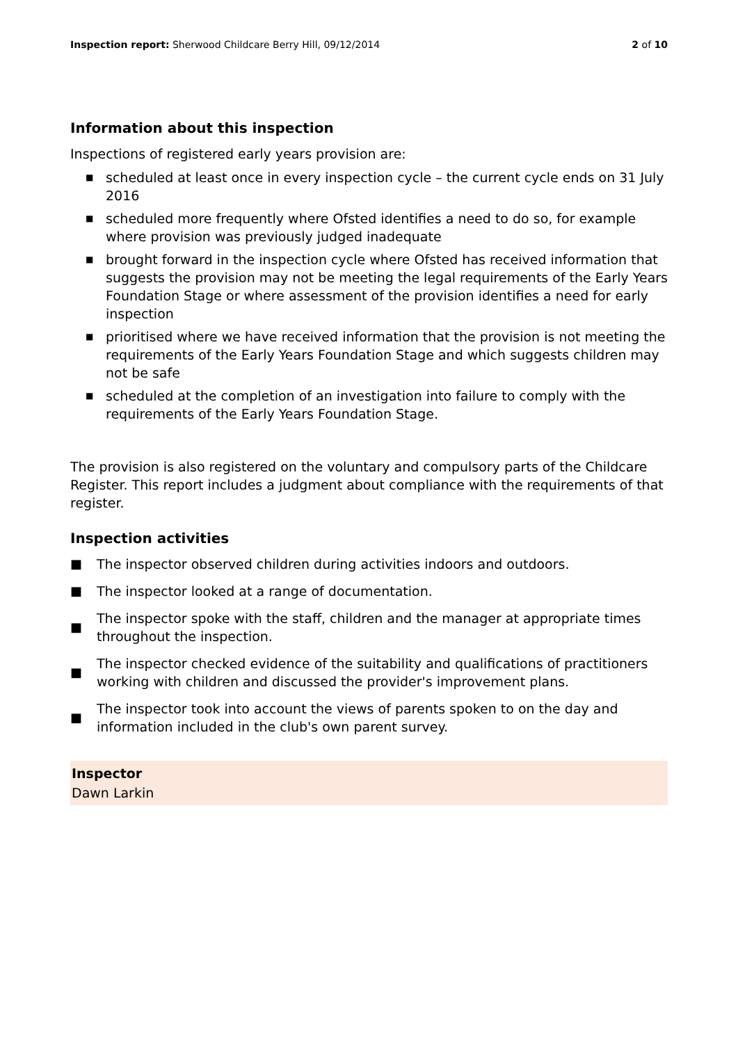Inspection report: Sherwood Childcare Berry Hill, 09/12/2014
2 of 10
Information about this inspection
Inspections of registered early years provision are:
■ scheduled at least once in every inspection cycle – the current cycle ends on 31 July 2016
■ scheduled more frequently where Ofsted identifies a need to do so, for example where provision was previously judged inadequate
■ brought forward in the inspection cycle where Ofsted has received information that suggests the provision may not be meeting the legal requirements of the Early Years Foundation Stage or where assessment of the provision identifies a need for early inspection
■ prioritised where we have received information that the provision is not meeting the requirements of the Early Years Foundation Stage and which suggests children may not be safe
■ scheduled at the completion of an investigation into failure to comply with the requirements of the Early Years Foundation Stage.
The provision is also registered on the voluntary and compulsory parts of the Childcare Register. This report includes a judgment about compliance with the requirements of that register.
Inspection activities
■ The inspector observed children during activities indoors and outdoors.
■ The inspector looked at a range of documentation.
■ The inspector spoke with the staff, children and the manager at appropriate times throughout the inspection.
■ The inspector checked evidence of the suitability and qualifications of practitioners working with children and discussed the provider's improvement plans.
■ The inspector took into account the views of parents spoken to on the day and information included in the club's own parent survey.
Inspector
Dawn Larkin